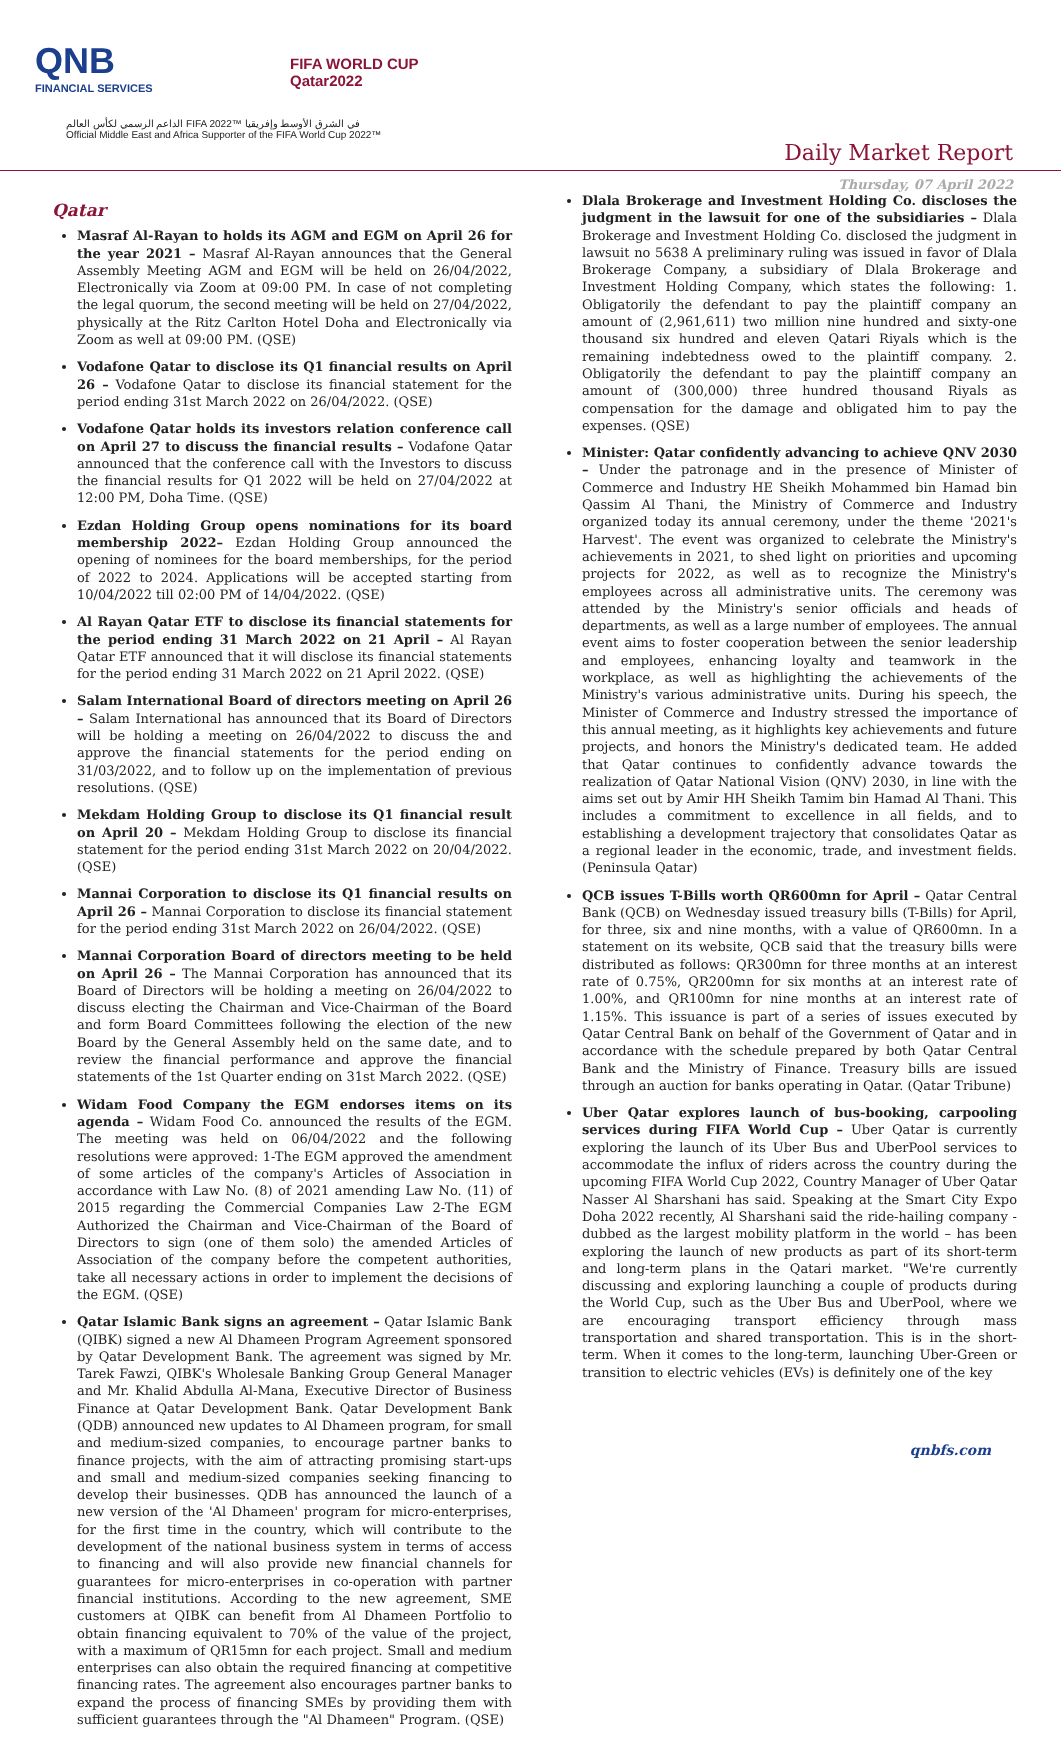QNB
FINANCIAL SERVICES
FIFA WORLD CUP
Qatar2022
الداعم الرسمي لكأس العالم FIFA 2022™ في الشرق الأوسط وإفريقيا
Official Middle East and Africa Supporter of the FIFA World Cup 2022™
Daily Market Report
Thursday, 07 April 2022
Qatar
Masraf Al-Rayan to holds its AGM and EGM on April 26 for the year 2021 – Masraf Al-Rayan announces that the General Assembly Meeting AGM and EGM will be held on 26/04/2022, Electronically via Zoom at 09:00 PM. In case of not completing the legal quorum, the second meeting will be held on 27/04/2022, physically at the Ritz Carlton Hotel Doha and Electronically via Zoom as well at 09:00 PM. (QSE)
Vodafone Qatar to disclose its Q1 financial results on April 26 – Vodafone Qatar to disclose its financial statement for the period ending 31st March 2022 on 26/04/2022. (QSE)
Vodafone Qatar holds its investors relation conference call on April 27 to discuss the financial results – Vodafone Qatar announced that the conference call with the Investors to discuss the financial results for Q1 2022 will be held on 27/04/2022 at 12:00 PM, Doha Time. (QSE)
Ezdan Holding Group opens nominations for its board membership 2022– Ezdan Holding Group announced the opening of nominees for the board memberships, for the period of 2022 to 2024. Applications will be accepted starting from 10/04/2022 till 02:00 PM of 14/04/2022. (QSE)
Al Rayan Qatar ETF to disclose its financial statements for the period ending 31 March 2022 on 21 April – Al Rayan Qatar ETF announced that it will disclose its financial statements for the period ending 31 March 2022 on 21 April 2022. (QSE)
Salam International Board of directors meeting on April 26 – Salam International has announced that its Board of Directors will be holding a meeting on 26/04/2022 to discuss the and approve the financial statements for the period ending on 31/03/2022, and to follow up on the implementation of previous resolutions. (QSE)
Mekdam Holding Group to disclose its Q1 financial result on April 20 – Mekdam Holding Group to disclose its financial statement for the period ending 31st March 2022 on 20/04/2022. (QSE)
Mannai Corporation to disclose its Q1 financial results on April 26 – Mannai Corporation to disclose its financial statement for the period ending 31st March 2022 on 26/04/2022. (QSE)
Mannai Corporation Board of directors meeting to be held on April 26 – The Mannai Corporation has announced that its Board of Directors will be holding a meeting on 26/04/2022 to discuss electing the Chairman and Vice-Chairman of the Board and form Board Committees following the election of the new Board by the General Assembly held on the same date, and to review the financial performance and approve the financial statements of the 1st Quarter ending on 31st March 2022. (QSE)
Widam Food Company the EGM endorses items on its agenda – Widam Food Co. announced the results of the EGM. The meeting was held on 06/04/2022 and the following resolutions were approved: 1-The EGM approved the amendment of some articles of the company's Articles of Association in accordance with Law No. (8) of 2021 amending Law No. (11) of 2015 regarding the Commercial Companies Law 2-The EGM Authorized the Chairman and Vice-Chairman of the Board of Directors to sign (one of them solo) the amended Articles of Association of the company before the competent authorities, take all necessary actions in order to implement the decisions of the EGM. (QSE)
Qatar Islamic Bank signs an agreement – Qatar Islamic Bank (QIBK) signed a new Al Dhameen Program Agreement sponsored by Qatar Development Bank. The agreement was signed by Mr. Tarek Fawzi, QIBK's Wholesale Banking Group General Manager and Mr. Khalid Abdulla Al-Mana, Executive Director of Business Finance at Qatar Development Bank. Qatar Development Bank (QDB) announced new updates to Al Dhameen program, for small and medium-sized companies, to encourage partner banks to finance projects, with the aim of attracting promising start-ups and small and medium-sized companies seeking financing to develop their businesses. QDB has announced the launch of a new version of the 'Al Dhameen' program for micro-enterprises, for the first time in the country, which will contribute to the development of the national business system in terms of access to financing and will also provide new financial channels for guarantees for micro-enterprises in co-operation with partner financial institutions. According to the new agreement, SME customers at QIBK can benefit from Al Dhameen Portfolio to obtain financing equivalent to 70% of the value of the project, with a maximum of QR15mn for each project. Small and medium enterprises can also obtain the required financing at competitive financing rates. The agreement also encourages partner banks to expand the process of financing SMEs by providing them with sufficient guarantees through the "Al Dhameen" Program. (QSE)
Dlala Brokerage and Investment Holding Co. discloses the judgment in the lawsuit for one of the subsidiaries – Dlala Brokerage and Investment Holding Co. disclosed the judgment in lawsuit no 5638 A preliminary ruling was issued in favor of Dlala Brokerage Company, a subsidiary of Dlala Brokerage and Investment Holding Company, which states the following: 1. Obligatorily the defendant to pay the plaintiff company an amount of (2,961,611) two million nine hundred and sixty-one thousand six hundred and eleven Qatari Riyals which is the remaining indebtedness owed to the plaintiff company. 2. Obligatorily the defendant to pay the plaintiff company an amount of (300,000) three hundred thousand Riyals as compensation for the damage and obligated him to pay the expenses. (QSE)
Minister: Qatar confidently advancing to achieve QNV 2030 – Under the patronage and in the presence of Minister of Commerce and Industry HE Sheikh Mohammed bin Hamad bin Qassim Al Thani, the Ministry of Commerce and Industry organized today its annual ceremony, under the theme '2021's Harvest'. The event was organized to celebrate the Ministry's achievements in 2021, to shed light on priorities and upcoming projects for 2022, as well as to recognize the Ministry's employees across all administrative units. The ceremony was attended by the Ministry's senior officials and heads of departments, as well as a large number of employees. The annual event aims to foster cooperation between the senior leadership and employees, enhancing loyalty and teamwork in the workplace, as well as highlighting the achievements of the Ministry's various administrative units. During his speech, the Minister of Commerce and Industry stressed the importance of this annual meeting, as it highlights key achievements and future projects, and honors the Ministry's dedicated team. He added that Qatar continues to confidently advance towards the realization of Qatar National Vision (QNV) 2030, in line with the aims set out by Amir HH Sheikh Tamim bin Hamad Al Thani. This includes a commitment to excellence in all fields, and to establishing a development trajectory that consolidates Qatar as a regional leader in the economic, trade, and investment fields. (Peninsula Qatar)
QCB issues T-Bills worth QR600mn for April – Qatar Central Bank (QCB) on Wednesday issued treasury bills (T-Bills) for April, for three, six and nine months, with a value of QR600mn. In a statement on its website, QCB said that the treasury bills were distributed as follows: QR300mn for three months at an interest rate of 0.75%, QR200mn for six months at an interest rate of 1.00%, and QR100mn for nine months at an interest rate of 1.15%. This issuance is part of a series of issues executed by Qatar Central Bank on behalf of the Government of Qatar and in accordance with the schedule prepared by both Qatar Central Bank and the Ministry of Finance. Treasury bills are issued through an auction for banks operating in Qatar. (Qatar Tribune)
Uber Qatar explores launch of bus-booking, carpooling services during FIFA World Cup – Uber Qatar is currently exploring the launch of its Uber Bus and UberPool services to accommodate the influx of riders across the country during the upcoming FIFA World Cup 2022, Country Manager of Uber Qatar Nasser Al Sharshani has said. Speaking at the Smart City Expo Doha 2022 recently, Al Sharshani said the ride-hailing company - dubbed as the largest mobility platform in the world – has been exploring the launch of new products as part of its short-term and long-term plans in the Qatari market. "We're currently discussing and exploring launching a couple of products during the World Cup, such as the Uber Bus and UberPool, where we are encouraging transport efficiency through mass transportation and shared transportation. This is in the short-term. When it comes to the long-term, launching Uber-Green or transition to electric vehicles (EVs) is definitely one of the key
qnbfs.com